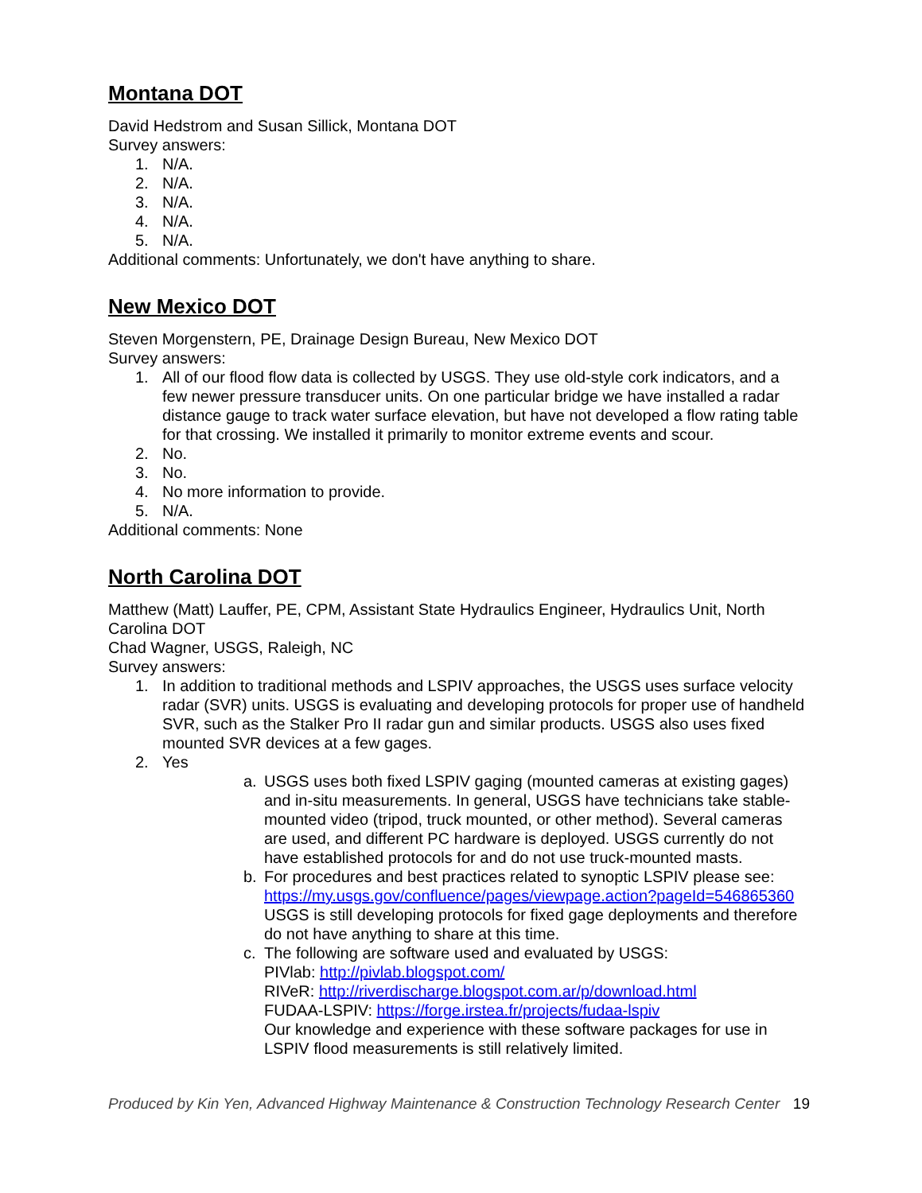Montana DOT
David Hedstrom and Susan Sillick, Montana DOT
Survey answers:
1. N/A.
2. N/A.
3. N/A.
4. N/A.
5. N/A.
Additional comments: Unfortunately, we don't have anything to share.
New Mexico DOT
Steven Morgenstern, PE, Drainage Design Bureau, New Mexico DOT
Survey answers:
1. All of our flood flow data is collected by USGS. They use old-style cork indicators, and a few newer pressure transducer units. On one particular bridge we have installed a radar distance gauge to track water surface elevation, but have not developed a flow rating table for that crossing. We installed it primarily to monitor extreme events and scour.
2. No.
3. No.
4. No more information to provide.
5. N/A.
Additional comments: None
North Carolina DOT
Matthew (Matt) Lauffer, PE, CPM, Assistant State Hydraulics Engineer, Hydraulics Unit, North Carolina DOT
Chad Wagner, USGS, Raleigh, NC
Survey answers:
1. In addition to traditional methods and LSPIV approaches, the USGS uses surface velocity radar (SVR) units. USGS is evaluating and developing protocols for proper use of handheld SVR, such as the Stalker Pro II radar gun and similar products. USGS also uses fixed mounted SVR devices at a few gages.
2. Yes
a. USGS uses both fixed LSPIV gaging (mounted cameras at existing gages) and in-situ measurements. In general, USGS have technicians take stable-mounted video (tripod, truck mounted, or other method). Several cameras are used, and different PC hardware is deployed. USGS currently do not have established protocols for and do not use truck-mounted masts.
b. For procedures and best practices related to synoptic LSPIV please see: https://my.usgs.gov/confluence/pages/viewpage.action?pageId=546865360 USGS is still developing protocols for fixed gage deployments and therefore do not have anything to share at this time.
c. The following are software used and evaluated by USGS:
PIVlab: http://pivlab.blogspot.com/
RIVeR: http://riverdischarge.blogspot.com.ar/p/download.html
FUDAA-LSPIV: https://forge.irstea.fr/projects/fudaa-lspiv
Our knowledge and experience with these software packages for use in LSPIV flood measurements is still relatively limited.
Produced by Kin Yen, Advanced Highway Maintenance & Construction Technology Research Center 19